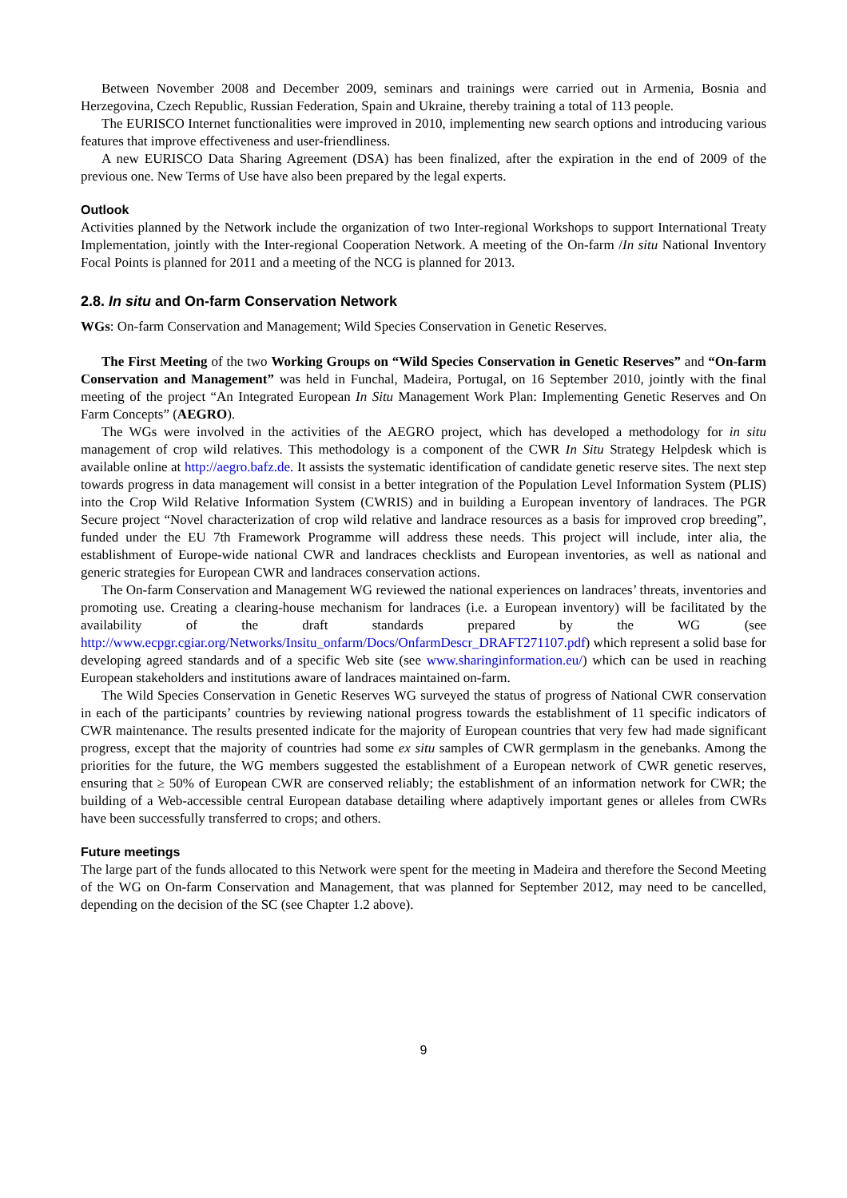Between November 2008 and December 2009, seminars and trainings were carried out in Armenia, Bosnia and Herzegovina, Czech Republic, Russian Federation, Spain and Ukraine, thereby training a total of 113 people.
The EURISCO Internet functionalities were improved in 2010, implementing new search options and introducing various features that improve effectiveness and user-friendliness.
A new EURISCO Data Sharing Agreement (DSA) has been finalized, after the expiration in the end of 2009 of the previous one. New Terms of Use have also been prepared by the legal experts.
Outlook
Activities planned by the Network include the organization of two Inter-regional Workshops to support International Treaty Implementation, jointly with the Inter-regional Cooperation Network. A meeting of the On-farm /In situ National Inventory Focal Points is planned for 2011 and a meeting of the NCG is planned for 2013.
2.8. In situ and On-farm Conservation Network
WGs: On-farm Conservation and Management; Wild Species Conservation in Genetic Reserves.
The First Meeting of the two Working Groups on “Wild Species Conservation in Genetic Reserves” and “On-farm Conservation and Management” was held in Funchal, Madeira, Portugal, on 16 September 2010, jointly with the final meeting of the project “An Integrated European In Situ Management Work Plan: Implementing Genetic Reserves and On Farm Concepts” (AEGRO).
The WGs were involved in the activities of the AEGRO project, which has developed a methodology for in situ management of crop wild relatives. This methodology is a component of the CWR In Situ Strategy Helpdesk which is available online at http://aegro.bafz.de. It assists the systematic identification of candidate genetic reserve sites. The next step towards progress in data management will consist in a better integration of the Population Level Information System (PLIS) into the Crop Wild Relative Information System (CWRIS) and in building a European inventory of landraces. The PGR Secure project “Novel characterization of crop wild relative and landrace resources as a basis for improved crop breeding”, funded under the EU 7th Framework Programme will address these needs. This project will include, inter alia, the establishment of Europe-wide national CWR and landraces checklists and European inventories, as well as national and generic strategies for European CWR and landraces conservation actions.
The On-farm Conservation and Management WG reviewed the national experiences on landraces’ threats, inventories and promoting use. Creating a clearing-house mechanism for landraces (i.e. a European inventory) will be facilitated by the availability of the draft standards prepared by the WG (see http://www.ecpgr.cgiar.org/Networks/Insitu_onfarm/Docs/OnfarmDescr_DRAFT271107.pdf) which represent a solid base for developing agreed standards and of a specific Web site (see www.sharinginformation.eu/) which can be used in reaching European stakeholders and institutions aware of landraces maintained on-farm.
The Wild Species Conservation in Genetic Reserves WG surveyed the status of progress of National CWR conservation in each of the participants’ countries by reviewing national progress towards the establishment of 11 specific indicators of CWR maintenance. The results presented indicate for the majority of European countries that very few had made significant progress, except that the majority of countries had some ex situ samples of CWR germplasm in the genebanks. Among the priorities for the future, the WG members suggested the establishment of a European network of CWR genetic reserves, ensuring that ≥ 50% of European CWR are conserved reliably; the establishment of an information network for CWR; the building of a Web-accessible central European database detailing where adaptively important genes or alleles from CWRs have been successfully transferred to crops; and others.
Future meetings
The large part of the funds allocated to this Network were spent for the meeting in Madeira and therefore the Second Meeting of the WG on On-farm Conservation and Management, that was planned for September 2012, may need to be cancelled, depending on the decision of the SC (see Chapter 1.2 above).
9